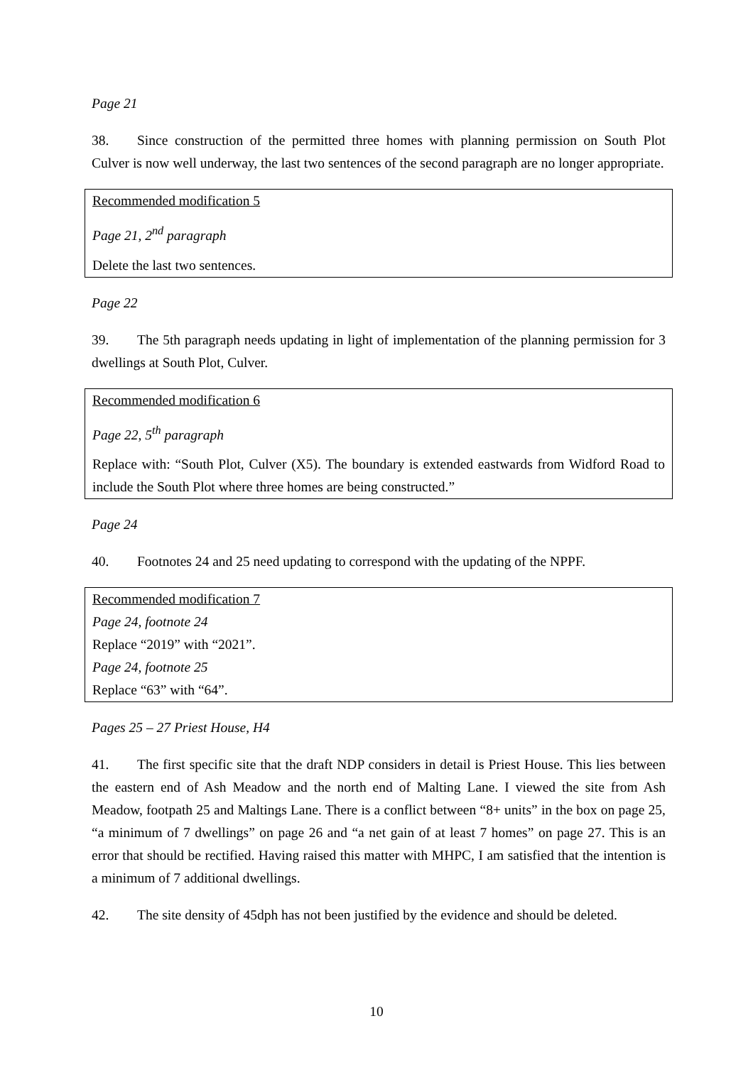Page 21
38. Since construction of the permitted three homes with planning permission on South Plot Culver is now well underway, the last two sentences of the second paragraph are no longer appropriate.
Recommended modification 5
Page 21, 2<sup>nd</sup> paragraph
Delete the last two sentences.
Page 22
39. The 5th paragraph needs updating in light of implementation of the planning permission for 3 dwellings at South Plot, Culver.
Recommended modification 6
Page 22, 5<sup>th</sup> paragraph
Replace with: “South Plot, Culver (X5). The boundary is extended eastwards from Widford Road to include the South Plot where three homes are being constructed.”
Page 24
40. Footnotes 24 and 25 need updating to correspond with the updating of the NPPF.
Recommended modification 7
Page 24, footnote 24
Replace “2019” with “2021”.
Page 24, footnote 25
Replace “63” with “64”.
Pages 25 – 27 Priest House, H4
41. The first specific site that the draft NDP considers in detail is Priest House. This lies between the eastern end of Ash Meadow and the north end of Malting Lane. I viewed the site from Ash Meadow, footpath 25 and Maltings Lane. There is a conflict between “8+ units” in the box on page 25, “a minimum of 7 dwellings” on page 26 and “a net gain of at least 7 homes” on page 27. This is an error that should be rectified. Having raised this matter with MHPC, I am satisfied that the intention is a minimum of 7 additional dwellings.
42. The site density of 45dph has not been justified by the evidence and should be deleted.
10